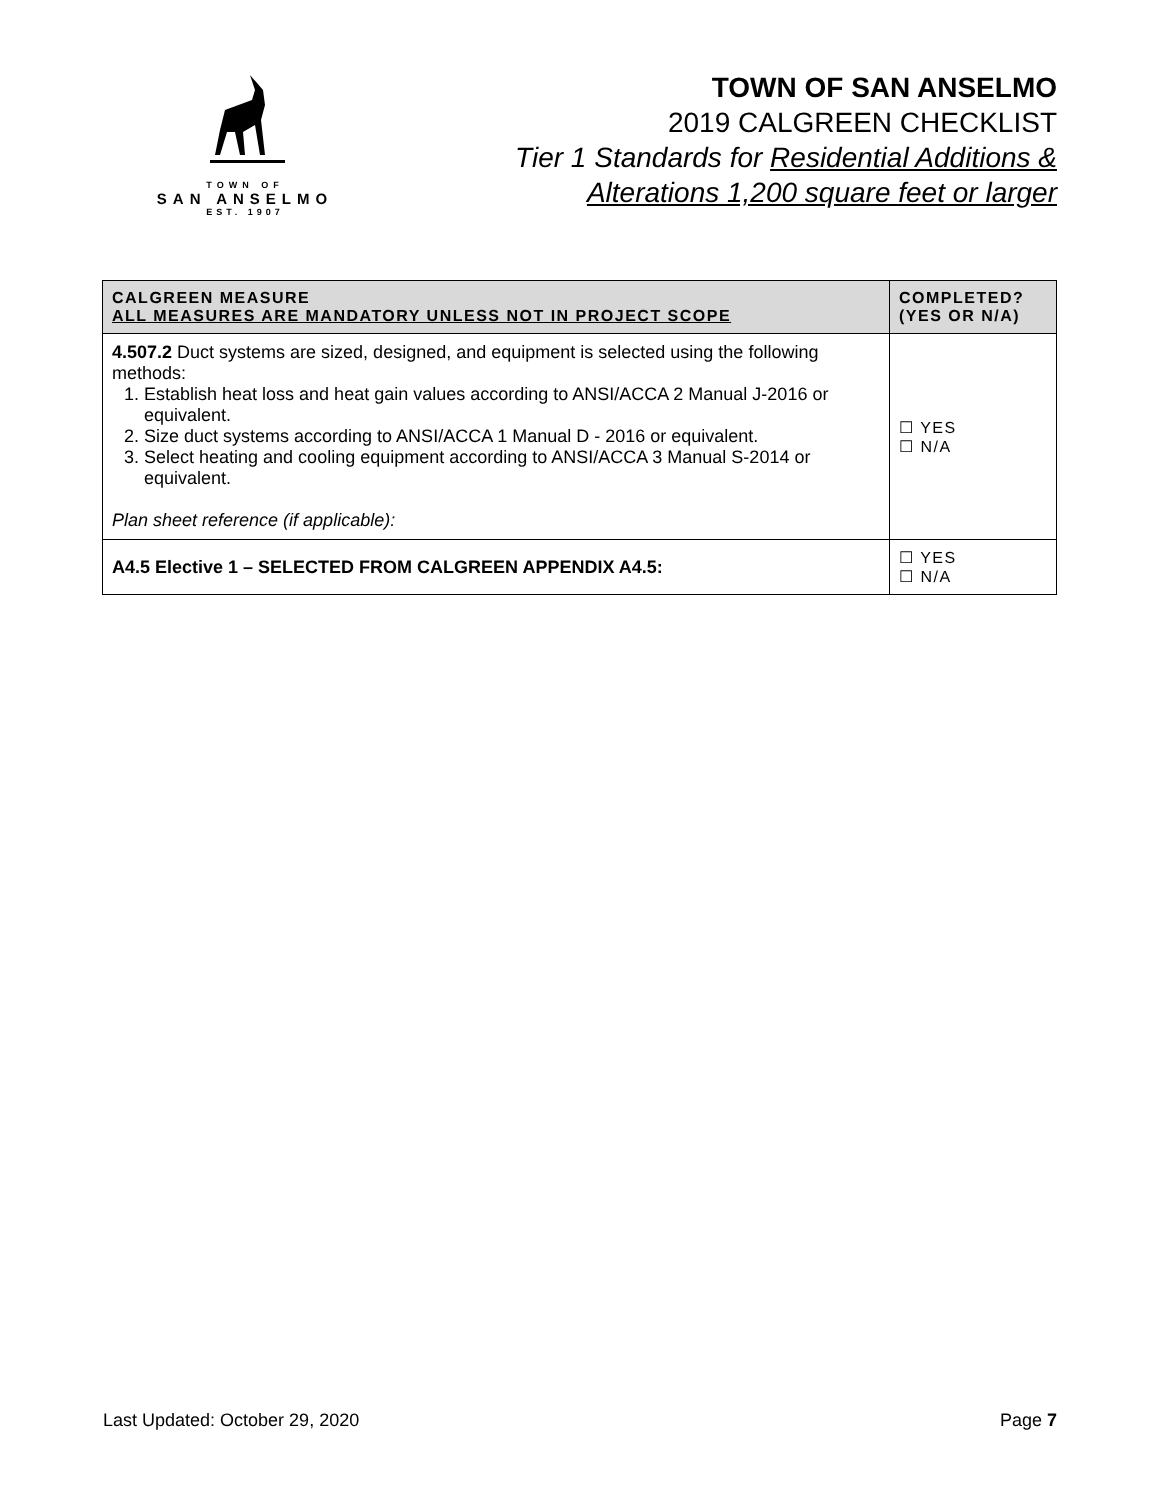TOWN OF
SAN ANSELMO
EST. 1907
TOWN OF SAN ANSELMO
2019 CALGREEN CHECKLIST
Tier 1 Standards for Residential Additions &
Alterations 1,200 square feet or larger
| CALGREEN MEASURE ALL MEASURES ARE MANDATORY UNLESS NOT IN PROJECT SCOPE | COMPLETED? (YES OR N/A) |
| --- | --- |
| 4.507.2 Duct systems are sized, designed, and equipment is selected using the following methods: 1. Establish heat loss and heat gain values according to ANSI/ACCA 2 Manual J-2016 or equivalent. 2. Size duct systems according to ANSI/ACCA 1 Manual D - 2016 or equivalent. 3. Select heating and cooling equipment according to ANSI/ACCA 3 Manual S-2014 or equivalent. Plan sheet reference (if applicable): | ☐ YES ☐ N/A |
| A4.5 Elective 1 – SELECTED FROM CALGREEN APPENDIX A4.5: | ☐ YES ☐ N/A |
Last Updated: October 29, 2020 Page 7